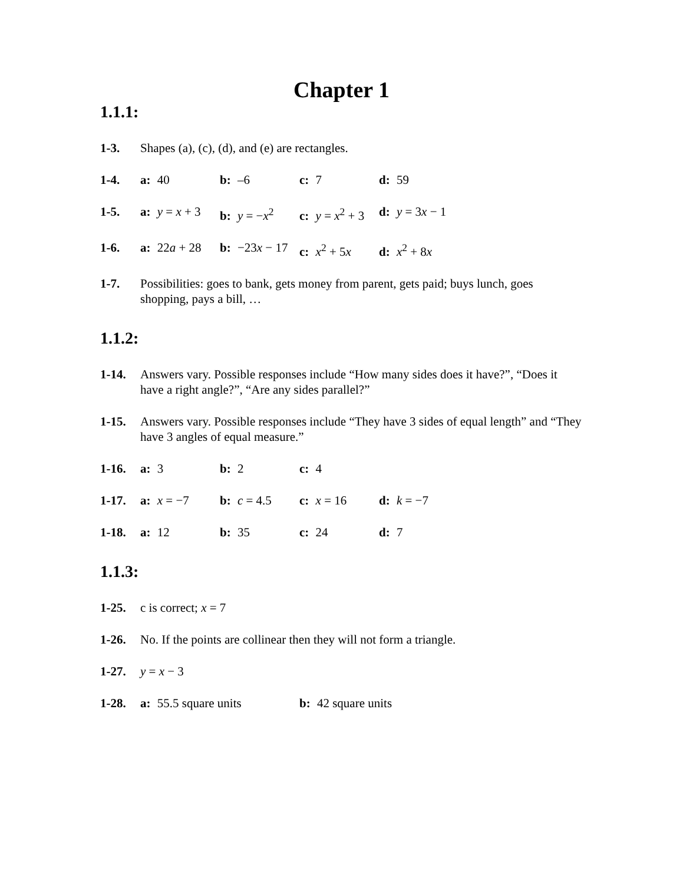Chapter 1
1.1.1:
1-3. Shapes (a), (c), (d), and (e) are rectangles.
1-4. a: 40 b: –6 c: 7 d: 59
1-5. a: y = x + 3
b: y = −x<sup>2</sup> c: y = x<sup>2</sup> + 3
d: y = 3x − 1
1-6. a: 22a + 28
b: −23x − 17
c: x<sup>2</sup> + 5x d: x<sup>2</sup> + 8x
1-7. Possibilities: goes to bank, gets money from parent, gets paid; buys lunch, goes shopping, pays a bill, …
1.1.2:
1-14. Answers vary. Possible responses include “How many sides does it have?”, “Does it have a right angle?”, “Are any sides parallel?”
1-15. Answers vary. Possible responses include “They have 3 sides of equal length” and “They have 3 angles of equal measure.”
1-16. a: 3 b: 2 c: 4
1-17. a: x = −7 b: c = 4.5 c: x = 16 d: k = −7
1-18. a: 12 b: 35 c: 24 d: 7
1.1.3:
1-25. c is correct; x = 7
1-26. No. If the points are collinear then they will not form a triangle.
1-27. y = x − 3
1-28. a: 55.5 square units b: 42 square units